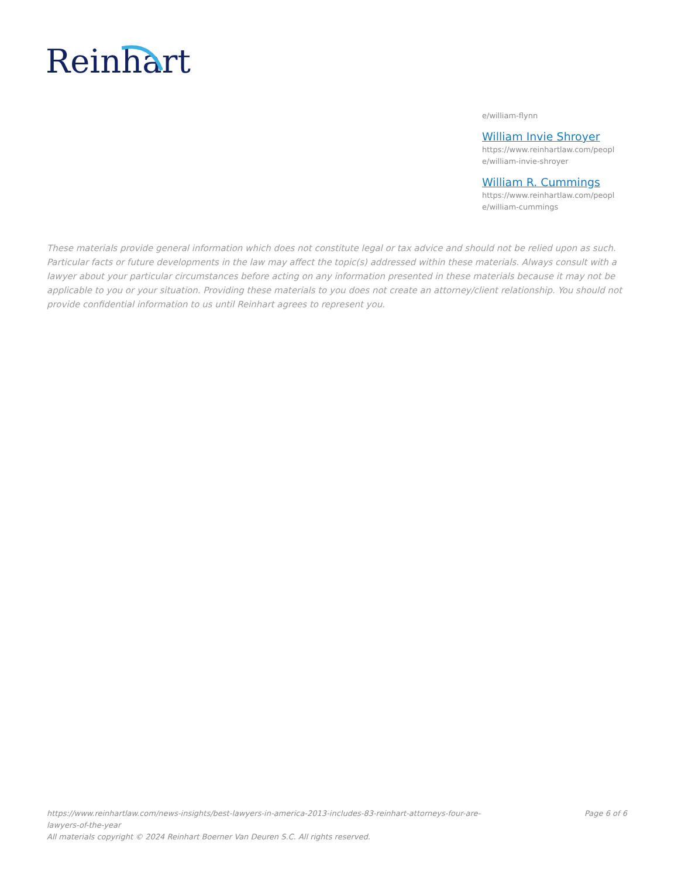Reinhart
e/william-flynn
William Invie Shroyer
https://www.reinhartlaw.com/peopl e/william-invie-shroyer
William R. Cummings
https://www.reinhartlaw.com/peopl e/william-cummings
These materials provide general information which does not constitute legal or tax advice and should not be relied upon as such. Particular facts or future developments in the law may affect the topic(s) addressed within these materials. Always consult with a lawyer about your particular circumstances before acting on any information presented in these materials because it may not be applicable to you or your situation. Providing these materials to you does not create an attorney/client relationship. You should not provide confidential information to us until Reinhart agrees to represent you.
https://www.reinhartlaw.com/news-insights/best-lawyers-in-america-2013-includes-83-reinhart-attorneys-four-are-lawyers-of-the-year
All materials copyright © 2024 Reinhart Boerner Van Deuren S.C. All rights reserved.
Page 6 of 6